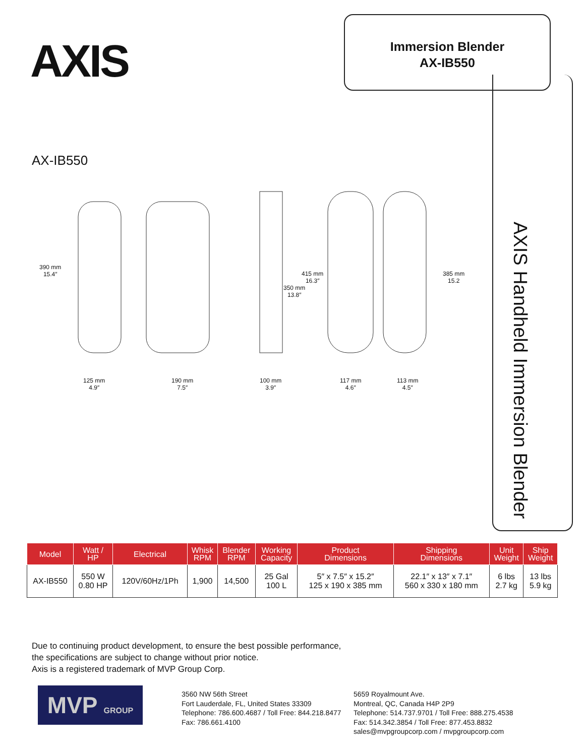AXIS
Immersion Blender
AX-IB550
AXIS Handheld Immersion Blender
AX-IB550
390 mm
15.4″
125 mm
4.9″
190 mm
7.5″
100 mm
3.9″
415 mm
16.3″
350 mm
13.8″
117 mm
4.6″
113 mm
4.5″
385 mm
15.2
| Model | Watt / HP | Electrical | Whisk RPM | Blender RPM | Working Capacity | Product Dimensions | Shipping Dimensions | Unit Weight | Ship Weight |
| --- | --- | --- | --- | --- | --- | --- | --- | --- | --- |
| AX-IB550 | 550 W 0.80 HP | 120V/60Hz/1Ph | 1,900 | 14,500 | 25 Gal 100 L | 5″ x 7.5″ x 15.2″ 125 x 190 x 385 mm | 22.1″ x 13″ x 7.1″ 560 x 330 x 180 mm | 6 lbs 2.7 kg | 13 lbs 5.9 kg |
Due to continuing product development, to ensure the best possible performance,
the specifications are subject to change without prior notice.
Axis is a registered trademark of MVP Group Corp.
MVP GROUP
3560 NW 56th Street
Fort Lauderdale, FL, United States 33309
Telephone: 786.600.4687 / Toll Free: 844.218.8477
Fax: 786.661.4100
5659 Royalmount Ave.
Montreal, QC, Canada H4P 2P9
Telephone: 514.737.9701 / Toll Free: 888.275.4538
Fax: 514.342.3854 / Toll Free: 877.453.8832
sales@mvpgroupcorp.com / mvpgroupcorp.com